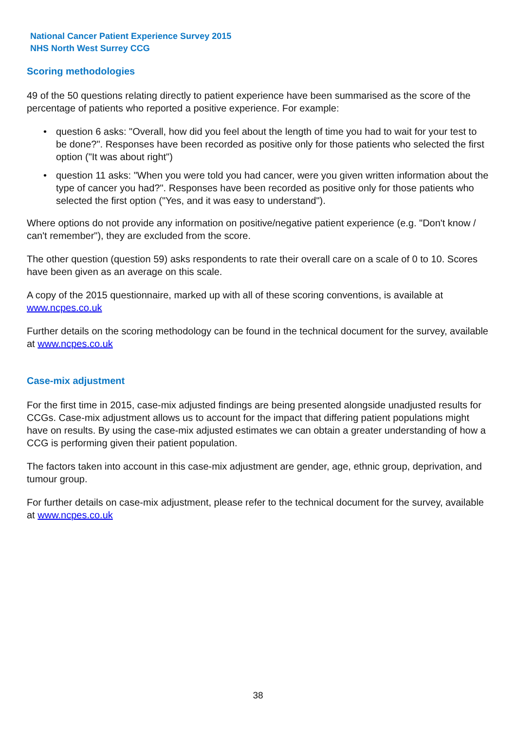National Cancer Patient Experience Survey 2015
NHS North West Surrey CCG
Scoring methodologies
49 of the 50 questions relating directly to patient experience have been summarised as the score of the percentage of patients who reported a positive experience. For example:
• question 6 asks: "Overall, how did you feel about the length of time you had to wait for your test to be done?". Responses have been recorded as positive only for those patients who selected the first option ("It was about right")
• question 11 asks: "When you were told you had cancer, were you given written information about the type of cancer you had?". Responses have been recorded as positive only for those patients who selected the first option ("Yes, and it was easy to understand").
Where options do not provide any information on positive/negative patient experience (e.g. "Don't know / can't remember"), they are excluded from the score.
The other question (question 59) asks respondents to rate their overall care on a scale of 0 to 10. Scores have been given as an average on this scale.
A copy of the 2015 questionnaire, marked up with all of these scoring conventions, is available at www.ncpes.co.uk
Further details on the scoring methodology can be found in the technical document for the survey, available at www.ncpes.co.uk
Case-mix adjustment
For the first time in 2015, case-mix adjusted findings are being presented alongside unadjusted results for CCGs. Case-mix adjustment allows us to account for the impact that differing patient populations might have on results. By using the case-mix adjusted estimates we can obtain a greater understanding of how a CCG is performing given their patient population.
The factors taken into account in this case-mix adjustment are gender, age, ethnic group, deprivation, and tumour group.
For further details on case-mix adjustment, please refer to the technical document for the survey, available at www.ncpes.co.uk
38